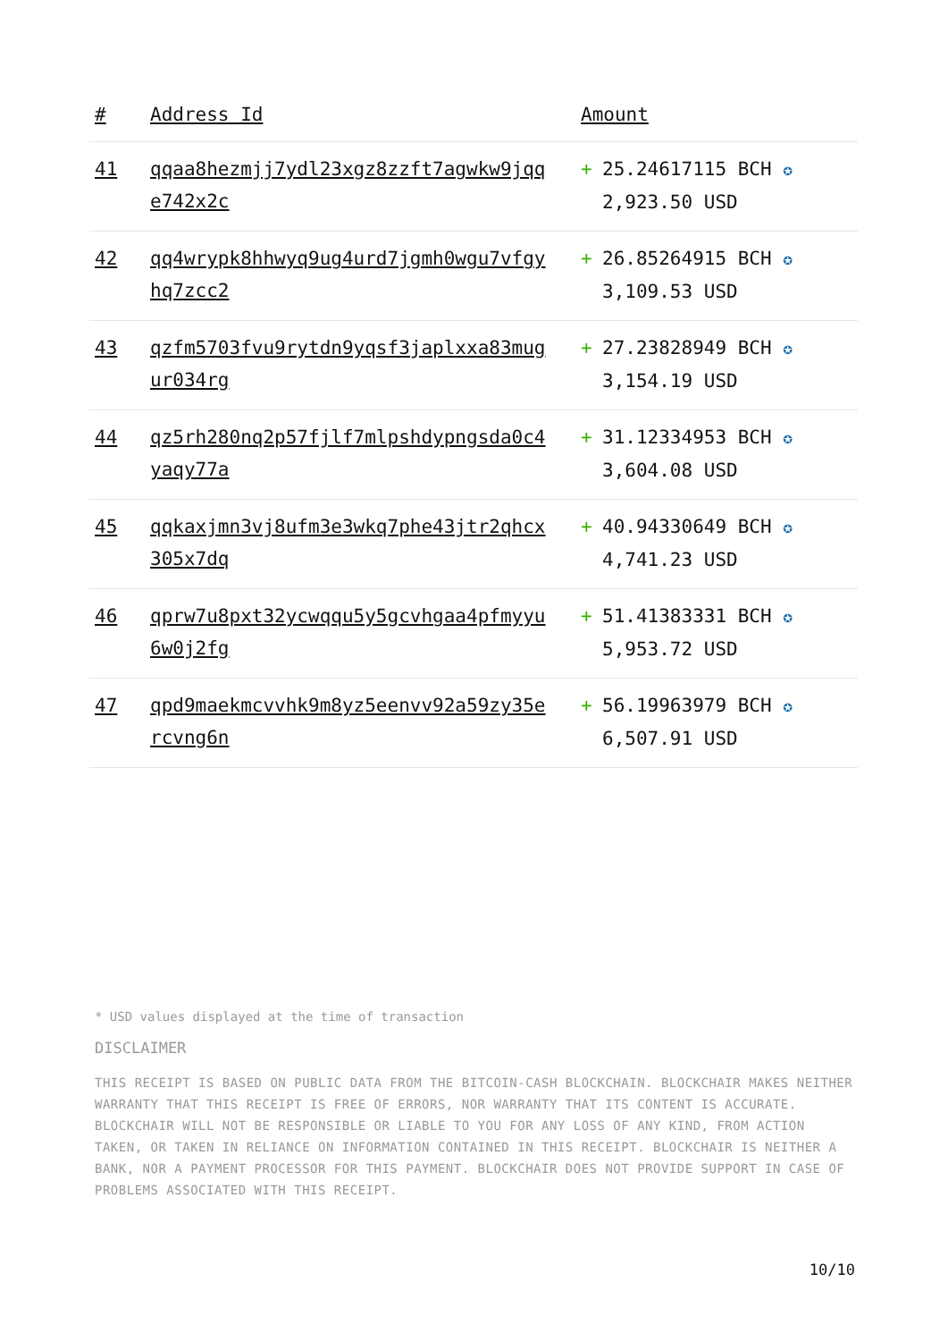| # | Address Id | Amount |
| --- | --- | --- |
| 41 | qqaa8hezmjj7ydl23xgz8zzft7agwkw9jqq e742x2c | + 25.24617115 BCH ✪ 2,923.50 USD |
| 42 | qq4wrypk8hhwyq9ug4urd7jgmh0wgu7vfgy hq7zcc2 | + 26.85264915 BCH ✪ 3,109.53 USD |
| 43 | qzfm5703fvu9rytdn9yqsf3japlxxa83mug ur034rg | + 27.23828949 BCH ✪ 3,154.19 USD |
| 44 | qz5rh280nq2p57fjlf7mlpshdypngsda0c4 yaqy77a | + 31.12334953 BCH ✪ 3,604.08 USD |
| 45 | qqkaxjmn3vj8ufm3e3wkq7phe43jtr2qhcx 305x7dq | + 40.94330649 BCH ✪ 4,741.23 USD |
| 46 | qprw7u8pxt32ycwqqu5y5gcvhgaa4pfmyyu 6w0j2fg | + 51.41383331 BCH ✪ 5,953.72 USD |
| 47 | qpd9maekmcvvhk9m8yz5eenvv92a59zy35e rcvng6n | + 56.19963979 BCH ✪ 6,507.91 USD |
* USD values displayed at the time of transaction
DISCLAIMER
THIS RECEIPT IS BASED ON PUBLIC DATA FROM THE BITCOIN-CASH BLOCKCHAIN. BLOCKCHAIR MAKES NEITHER WARRANTY THAT THIS RECEIPT IS FREE OF ERRORS, NOR WARRANTY THAT ITS CONTENT IS ACCURATE. BLOCKCHAIR WILL NOT BE RESPONSIBLE OR LIABLE TO YOU FOR ANY LOSS OF ANY KIND, FROM ACTION TAKEN, OR TAKEN IN RELIANCE ON INFORMATION CONTAINED IN THIS RECEIPT. BLOCKCHAIR IS NEITHER A BANK, NOR A PAYMENT PROCESSOR FOR THIS PAYMENT. BLOCKCHAIR DOES NOT PROVIDE SUPPORT IN CASE OF PROBLEMS ASSOCIATED WITH THIS RECEIPT.
10/10